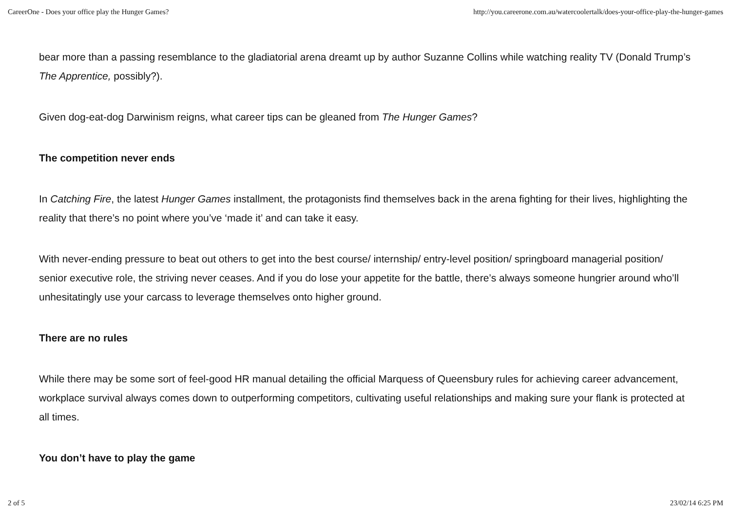CareerOne - Does your office play the Hunger Games? http://you.careerone.com.au/watercoolertalk/does-your-office-play-the-hunger-games
bear more than a passing resemblance to the gladiatorial arena dreamt up by author Suzanne Collins while watching reality TV (Donald Trump’s The Apprentice, possibly?).
Given dog-eat-dog Darwinism reigns, what career tips can be gleaned from The Hunger Games?
The competition never ends
In Catching Fire, the latest Hunger Games installment, the protagonists find themselves back in the arena fighting for their lives, highlighting the reality that there’s no point where you’ve ‘made it’ and can take it easy.
With never-ending pressure to beat out others to get into the best course/ internship/ entry-level position/ springboard managerial position/ senior executive role, the striving never ceases. And if you do lose your appetite for the battle, there’s always someone hungrier around who’ll unhesitatingly use your carcass to leverage themselves onto higher ground.
There are no rules
While there may be some sort of feel-good HR manual detailing the official Marquess of Queensbury rules for achieving career advancement, workplace survival always comes down to outperforming competitors, cultivating useful relationships and making sure your flank is protected at all times.
You don’t have to play the game
2 of 5 23/02/14 6:25 PM